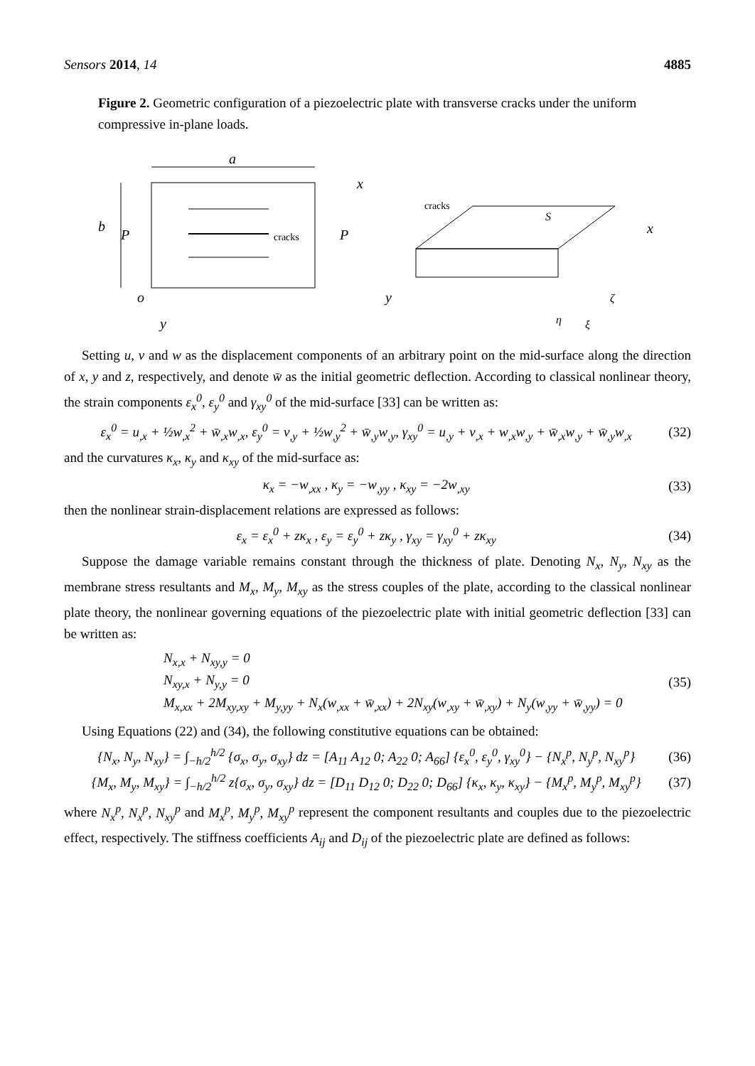Sensors 2014, 14 4885
Figure 2. Geometric configuration of a piezoelectric plate with transverse cracks under the uniform compressive in-plane loads.
a
b
P
P
cracks
x
o
y
cracks
S
x
y
η
ζ
ξ
Setting u, v and w as the displacement components of an arbitrary point on the mid-surface along the direction of x, y and z, respectively, and denote w̄ as the initial geometric deflection. According to classical nonlinear theory, the strain components ε<sub>x</sub><sup>0</sup>, ε<sub>y</sub><sup>0</sup> and γ<sub>xy</sub><sup>0</sup> of the mid-surface [33] can be written as:
ε<sub>x</sub><sup>0</sup> = u<sub>,x</sub> + ½w<sub>,x</sub><sup>2</sup> + w̄<sub>,x</sub>w<sub>,x</sub>, ε<sub>y</sub><sup>0</sup> = v<sub>,y</sub> + ½w<sub>,y</sub><sup>2</sup> + w̄<sub>,y</sub>w<sub>,y</sub>, γ<sub>xy</sub><sup>0</sup> = u<sub>,y</sub> + v<sub>,x</sub> + w<sub>,x</sub>w<sub>,y</sub> + w̄<sub>,x</sub>w<sub>,y</sub> + w̄<sub>,y</sub>w<sub>,x</sub> (32)
and the curvatures κ<sub>x</sub>, κ<sub>y</sub> and κ<sub>xy</sub> of the mid-surface as:
κ<sub>x</sub> = −w<sub>,xx</sub> , κ<sub>y</sub> = −w<sub>,yy</sub> , κ<sub>xy</sub> = −2w<sub>,xy</sub> (33)
then the nonlinear strain-displacement relations are expressed as follows:
ε<sub>x</sub> = ε<sub>x</sub><sup>0</sup> + zκ<sub>x</sub> , ε<sub>y</sub> = ε<sub>y</sub><sup>0</sup> + zκ<sub>y</sub> , γ<sub>xy</sub> = γ<sub>xy</sub><sup>0</sup> + zκ<sub>xy</sub> (34)
Suppose the damage variable remains constant through the thickness of plate. Denoting N<sub>x</sub>, N<sub>y</sub>, N<sub>xy</sub> as the membrane stress resultants and M<sub>x</sub>, M<sub>y</sub>, M<sub>xy</sub> as the stress couples of the plate, according to the classical nonlinear plate theory, the nonlinear governing equations of the piezoelectric plate with initial geometric deflection [33] can be written as:
N<sub>x,x</sub> + N<sub>xy,y</sub> = 0
N<sub>xy,x</sub> + N<sub>y,y</sub> = 0
M<sub>x,xx</sub> + 2M<sub>xy,xy</sub> + M<sub>y,yy</sub> + N<sub>x</sub>(w<sub>,xx</sub> + w̄<sub>,xx</sub>) + 2N<sub>xy</sub>(w<sub>,xy</sub> + w̄<sub>,xy</sub>) + N<sub>y</sub>(w<sub>,yy</sub> + w̄<sub>,yy</sub>) = 0 (35)
Using Equations (22) and (34), the following constitutive equations can be obtained:
{N<sub>x</sub>, N<sub>y</sub>, N<sub>xy</sub>} = ∫<sub>−h/2</sub><sup>h/2</sup> {σ<sub>x</sub>, σ<sub>y</sub>, σ<sub>xy</sub>} dz = [A<sub>11</sub> A<sub>12</sub> 0; A<sub>22</sub> 0; A<sub>66</sub>] {ε<sub>x</sub><sup>0</sup>, ε<sub>y</sub><sup>0</sup>, γ<sub>xy</sub><sup>0</sup>} − {N<sub>x</sub><sup>p</sup>, N<sub>y</sub><sup>p</sup>, N<sub>xy</sub><sup>p</sup>} (36)
{M<sub>x</sub>, M<sub>y</sub>, M<sub>xy</sub>} = ∫<sub>−h/2</sub><sup>h/2</sup> z{σ<sub>x</sub>, σ<sub>y</sub>, σ<sub>xy</sub>} dz = [D<sub>11</sub> D<sub>12</sub> 0; D<sub>22</sub> 0; D<sub>66</sub>] {κ<sub>x</sub>, κ<sub>y</sub>, κ<sub>xy</sub>} − {M<sub>x</sub><sup>p</sup>, M<sub>y</sub><sup>p</sup>, M<sub>xy</sub><sup>p</sup>} (37)
where N<sub>x</sub><sup>p</sup>, N<sub>x</sub><sup>p</sup>, N<sub>xy</sub><sup>p</sup> and M<sub>x</sub><sup>p</sup>, M<sub>y</sub><sup>p</sup>, M<sub>xy</sub><sup>p</sup> represent the component resultants and couples due to the piezoelectric effect, respectively. The stiffness coefficients A<sub>ij</sub> and D<sub>ij</sub> of the piezoelectric plate are defined as follows: